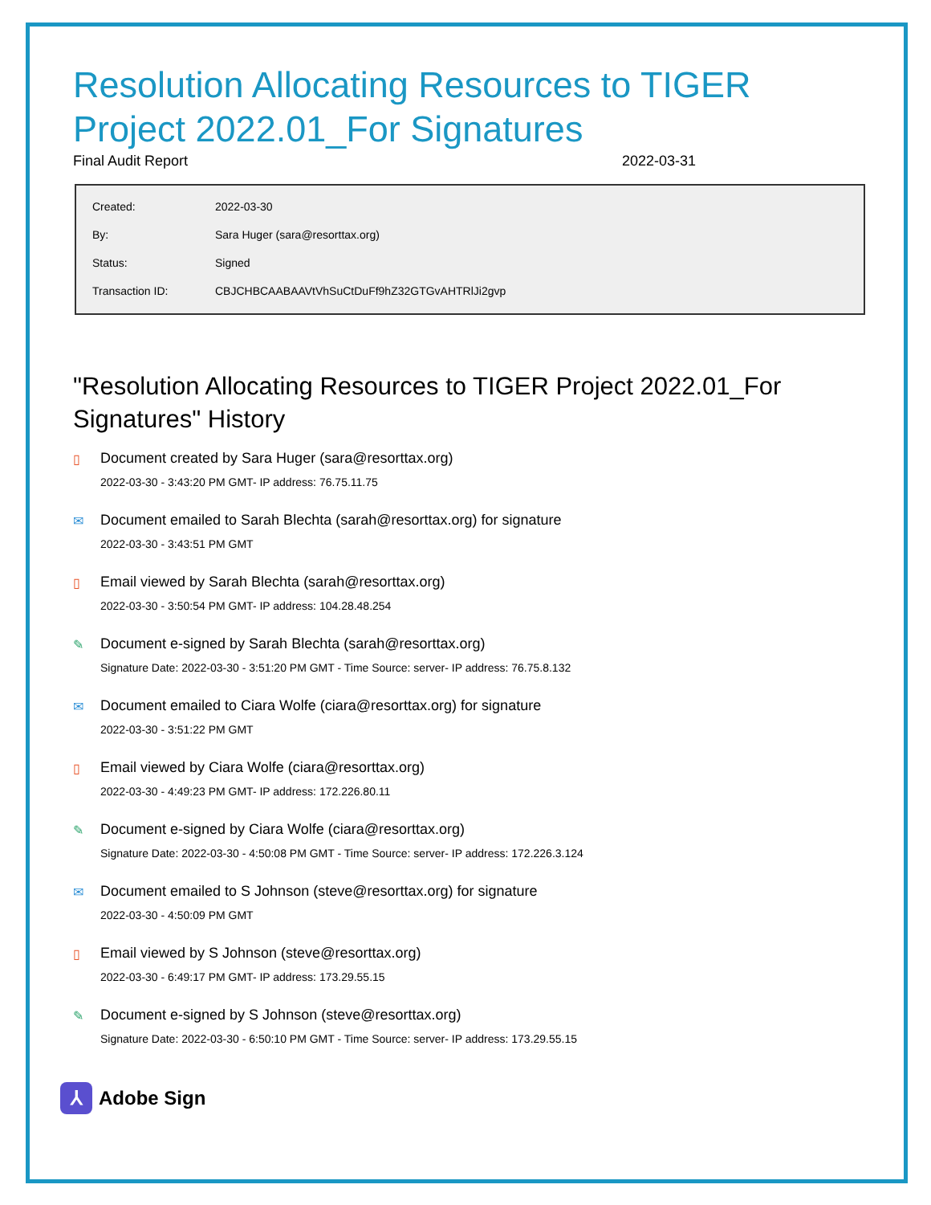Resolution Allocating Resources to TIGER Project 2022.01_For Signatures
Final Audit Report 2022-03-31
| Created: | 2022-03-30 |
| By: | Sara Huger (sara@resorttax.org) |
| Status: | Signed |
| Transaction ID: | CBJCHBCAABAAVtVhSuCtDuFf9hZ32GTGvAHTRlJi2gvp |
"Resolution Allocating Resources to TIGER Project 2022.01_For Signatures" History
▯ Document created by Sara Huger (sara@resorttax.org)
2022-03-30 - 3:43:20 PM GMT- IP address: 76.75.11.75
✉ Document emailed to Sarah Blechta (sarah@resorttax.org) for signature
2022-03-30 - 3:43:51 PM GMT
▯ Email viewed by Sarah Blechta (sarah@resorttax.org)
2022-03-30 - 3:50:54 PM GMT- IP address: 104.28.48.254
✎ Document e-signed by Sarah Blechta (sarah@resorttax.org)
Signature Date: 2022-03-30 - 3:51:20 PM GMT - Time Source: server- IP address: 76.75.8.132
✉ Document emailed to Ciara Wolfe (ciara@resorttax.org) for signature
2022-03-30 - 3:51:22 PM GMT
▯ Email viewed by Ciara Wolfe (ciara@resorttax.org)
2022-03-30 - 4:49:23 PM GMT- IP address: 172.226.80.11
✎ Document e-signed by Ciara Wolfe (ciara@resorttax.org)
Signature Date: 2022-03-30 - 4:50:08 PM GMT - Time Source: server- IP address: 172.226.3.124
✉ Document emailed to S Johnson (steve@resorttax.org) for signature
2022-03-30 - 4:50:09 PM GMT
▯ Email viewed by S Johnson (steve@resorttax.org)
2022-03-30 - 6:49:17 PM GMT- IP address: 173.29.55.15
✎ Document e-signed by S Johnson (steve@resorttax.org)
Signature Date: 2022-03-30 - 6:50:10 PM GMT - Time Source: server- IP address: 173.29.55.15
⅄
Adobe Sign